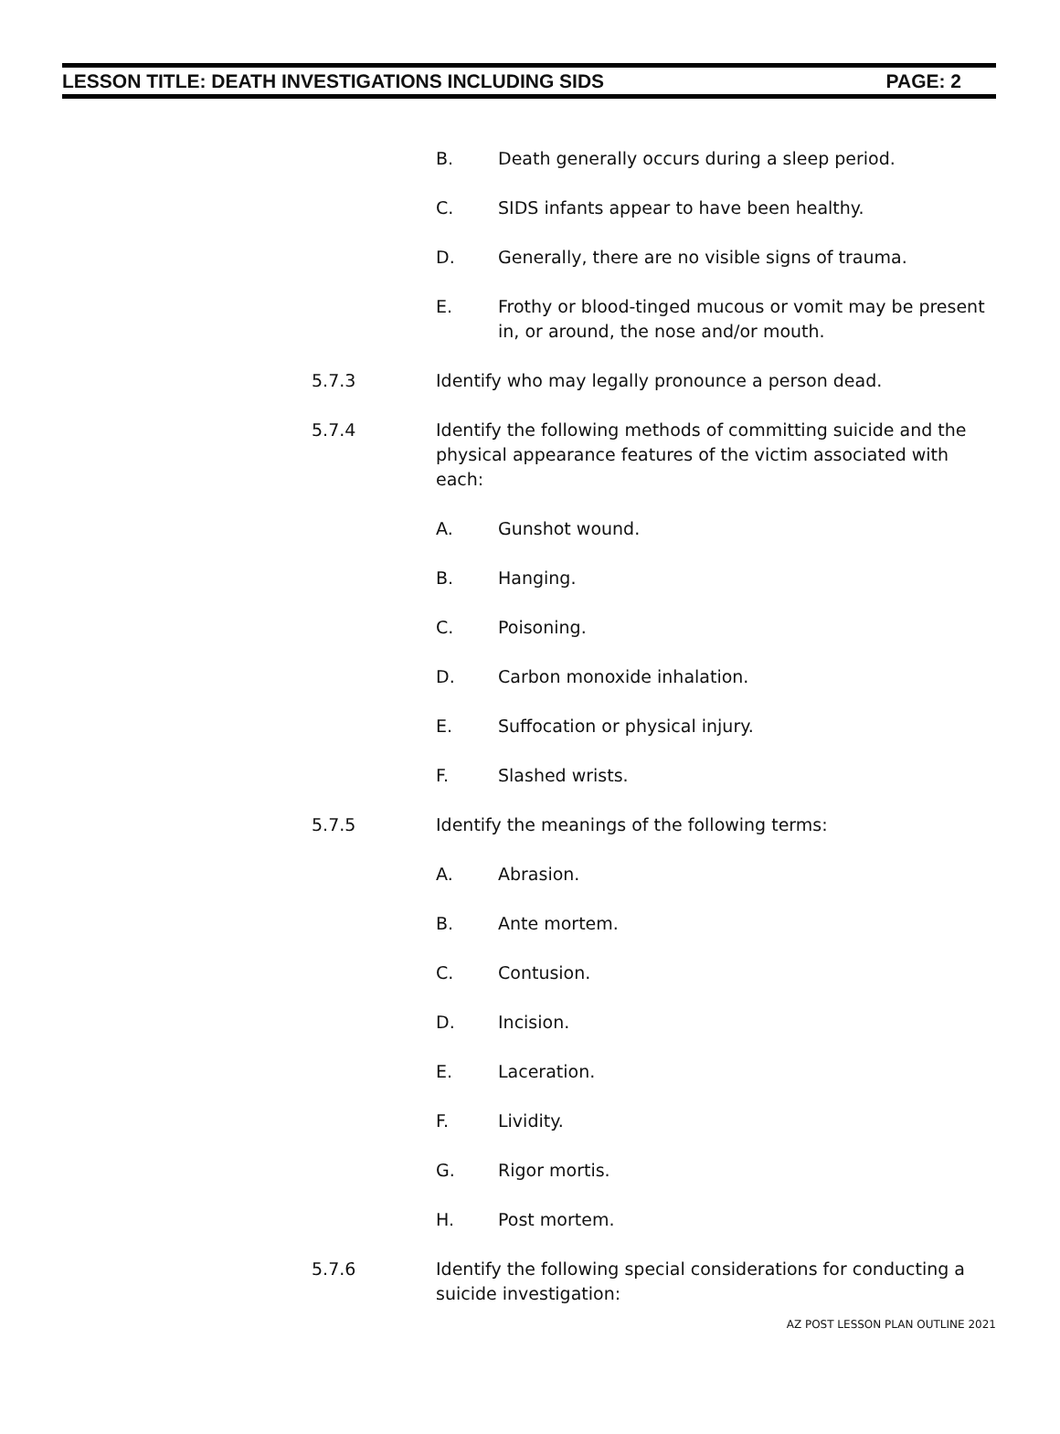LESSON TITLE: DEATH INVESTIGATIONS INCLUDING SIDS PAGE: 2
B. Death generally occurs during a sleep period.
C. SIDS infants appear to have been healthy.
D. Generally, there are no visible signs of trauma.
E. Frothy or blood-tinged mucous or vomit may be present in, or around, the nose and/or mouth.
5.7.3 Identify who may legally pronounce a person dead.
5.7.4 Identify the following methods of committing suicide and the physical appearance features of the victim associated with each:
A. Gunshot wound.
B. Hanging.
C. Poisoning.
D. Carbon monoxide inhalation.
E. Suffocation or physical injury.
F. Slashed wrists.
5.7.5 Identify the meanings of the following terms:
A. Abrasion.
B. Ante mortem.
C. Contusion.
D. Incision.
E. Laceration.
F. Lividity.
G. Rigor mortis.
H. Post mortem.
5.7.6 Identify the following special considerations for conducting a suicide investigation:
AZ POST LESSON PLAN OUTLINE 2021